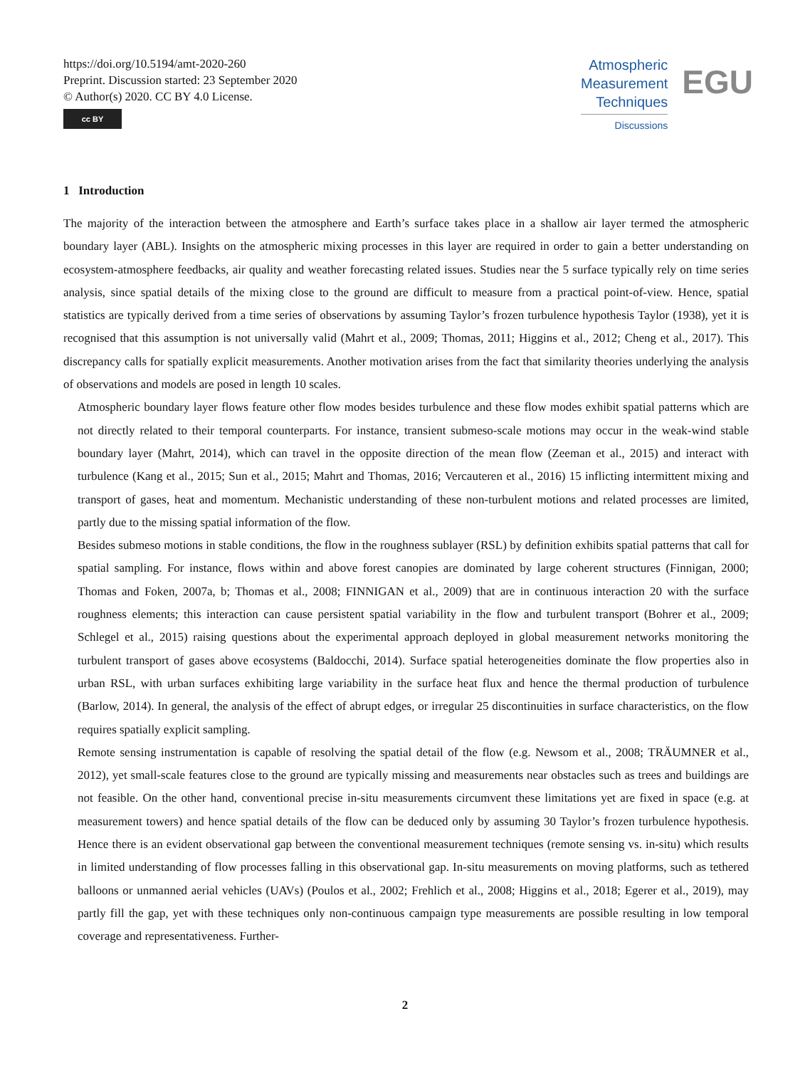https://doi.org/10.5194/amt-2020-260
Preprint. Discussion started: 23 September 2020
© Author(s) 2020. CC BY 4.0 License.
cc BY
Atmospheric
Measurement
Techniques
Discussions
EGU
1 Introduction
The majority of the interaction between the atmosphere and Earth’s surface takes place in a shallow air layer termed the atmospheric boundary layer (ABL). Insights on the atmospheric mixing processes in this layer are required in order to gain a better understanding on ecosystem-atmosphere feedbacks, air quality and weather forecasting related issues. Studies near the 5 surface typically rely on time series analysis, since spatial details of the mixing close to the ground are difficult to measure from a practical point-of-view. Hence, spatial statistics are typically derived from a time series of observations by assuming Taylor’s frozen turbulence hypothesis Taylor (1938), yet it is recognised that this assumption is not universally valid (Mahrt et al., 2009; Thomas, 2011; Higgins et al., 2012; Cheng et al., 2017). This discrepancy calls for spatially explicit measurements. Another motivation arises from the fact that similarity theories underlying the analysis of observations and models are posed in length 10 scales.
Atmospheric boundary layer flows feature other flow modes besides turbulence and these flow modes exhibit spatial patterns which are not directly related to their temporal counterparts. For instance, transient submeso-scale motions may occur in the weak-wind stable boundary layer (Mahrt, 2014), which can travel in the opposite direction of the mean flow (Zeeman et al., 2015) and interact with turbulence (Kang et al., 2015; Sun et al., 2015; Mahrt and Thomas, 2016; Vercauteren et al., 2016) 15 inflicting intermittent mixing and transport of gases, heat and momentum. Mechanistic understanding of these non-turbulent motions and related processes are limited, partly due to the missing spatial information of the flow.
Besides submeso motions in stable conditions, the flow in the roughness sublayer (RSL) by definition exhibits spatial patterns that call for spatial sampling. For instance, flows within and above forest canopies are dominated by large coherent structures (Finnigan, 2000; Thomas and Foken, 2007a, b; Thomas et al., 2008; FINNIGAN et al., 2009) that are in continuous interaction 20 with the surface roughness elements; this interaction can cause persistent spatial variability in the flow and turbulent transport (Bohrer et al., 2009; Schlegel et al., 2015) raising questions about the experimental approach deployed in global measurement networks monitoring the turbulent transport of gases above ecosystems (Baldocchi, 2014). Surface spatial heterogeneities dominate the flow properties also in urban RSL, with urban surfaces exhibiting large variability in the surface heat flux and hence the thermal production of turbulence (Barlow, 2014). In general, the analysis of the effect of abrupt edges, or irregular 25 discontinuities in surface characteristics, on the flow requires spatially explicit sampling.
Remote sensing instrumentation is capable of resolving the spatial detail of the flow (e.g. Newsom et al., 2008; TRÄUMNER et al., 2012), yet small-scale features close to the ground are typically missing and measurements near obstacles such as trees and buildings are not feasible. On the other hand, conventional precise in-situ measurements circumvent these limitations yet are fixed in space (e.g. at measurement towers) and hence spatial details of the flow can be deduced only by assuming 30 Taylor’s frozen turbulence hypothesis. Hence there is an evident observational gap between the conventional measurement techniques (remote sensing vs. in-situ) which results in limited understanding of flow processes falling in this observational gap. In-situ measurements on moving platforms, such as tethered balloons or unmanned aerial vehicles (UAVs) (Poulos et al., 2002; Frehlich et al., 2008; Higgins et al., 2018; Egerer et al., 2019), may partly fill the gap, yet with these techniques only non-continuous campaign type measurements are possible resulting in low temporal coverage and representativeness. Further-
2